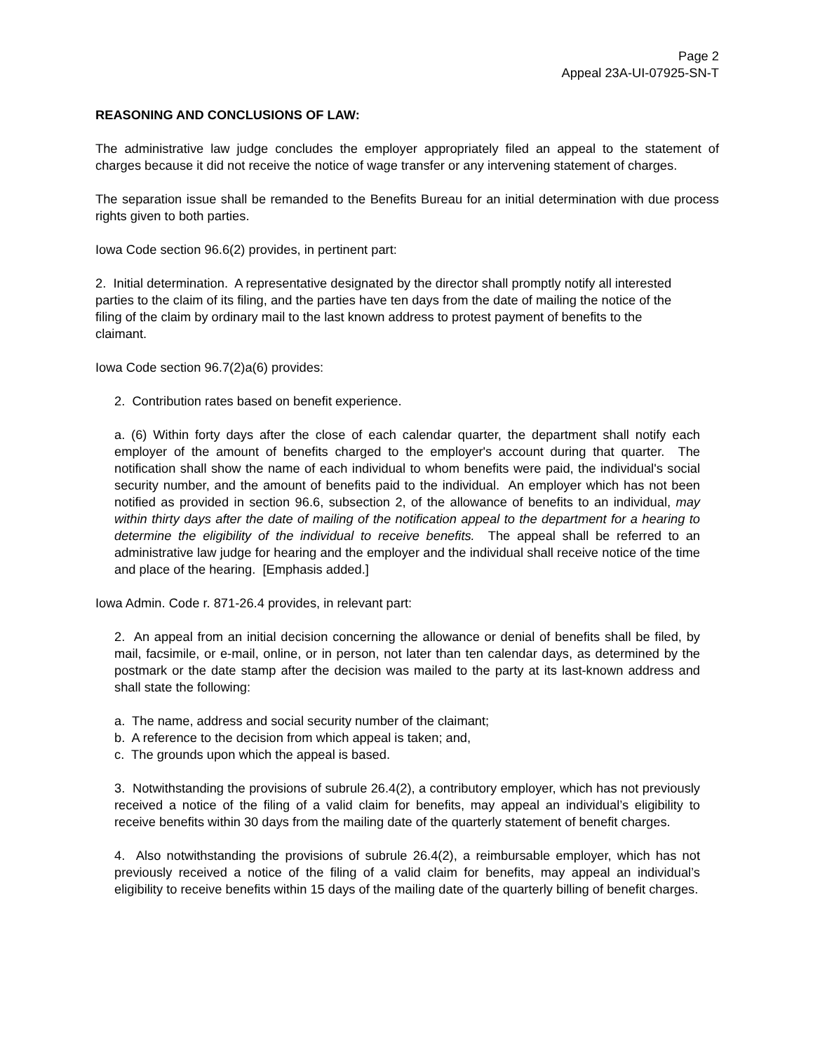Page 2
Appeal 23A-UI-07925-SN-T
REASONING AND CONCLUSIONS OF LAW:
The administrative law judge concludes the employer appropriately filed an appeal to the statement of charges because it did not receive the notice of wage transfer or any intervening statement of charges.
The separation issue shall be remanded to the Benefits Bureau for an initial determination with due process rights given to both parties.
Iowa Code section 96.6(2) provides, in pertinent part:
2. Initial determination. A representative designated by the director shall promptly notify all interested parties to the claim of its filing, and the parties have ten days from the date of mailing the notice of the filing of the claim by ordinary mail to the last known address to protest payment of benefits to the claimant.
Iowa Code section 96.7(2)a(6) provides:
2. Contribution rates based on benefit experience.
a. (6) Within forty days after the close of each calendar quarter, the department shall notify each employer of the amount of benefits charged to the employer's account during that quarter. The notification shall show the name of each individual to whom benefits were paid, the individual's social security number, and the amount of benefits paid to the individual. An employer which has not been notified as provided in section 96.6, subsection 2, of the allowance of benefits to an individual, may within thirty days after the date of mailing of the notification appeal to the department for a hearing to determine the eligibility of the individual to receive benefits. The appeal shall be referred to an administrative law judge for hearing and the employer and the individual shall receive notice of the time and place of the hearing. [Emphasis added.]
Iowa Admin. Code r. 871-26.4 provides, in relevant part:
2. An appeal from an initial decision concerning the allowance or denial of benefits shall be filed, by mail, facsimile, or e-mail, online, or in person, not later than ten calendar days, as determined by the postmark or the date stamp after the decision was mailed to the party at its last-known address and shall state the following:
a. The name, address and social security number of the claimant;
b. A reference to the decision from which appeal is taken; and,
c. The grounds upon which the appeal is based.
3. Notwithstanding the provisions of subrule 26.4(2), a contributory employer, which has not previously received a notice of the filing of a valid claim for benefits, may appeal an individual’s eligibility to receive benefits within 30 days from the mailing date of the quarterly statement of benefit charges.
4. Also notwithstanding the provisions of subrule 26.4(2), a reimbursable employer, which has not previously received a notice of the filing of a valid claim for benefits, may appeal an individual’s eligibility to receive benefits within 15 days of the mailing date of the quarterly billing of benefit charges.